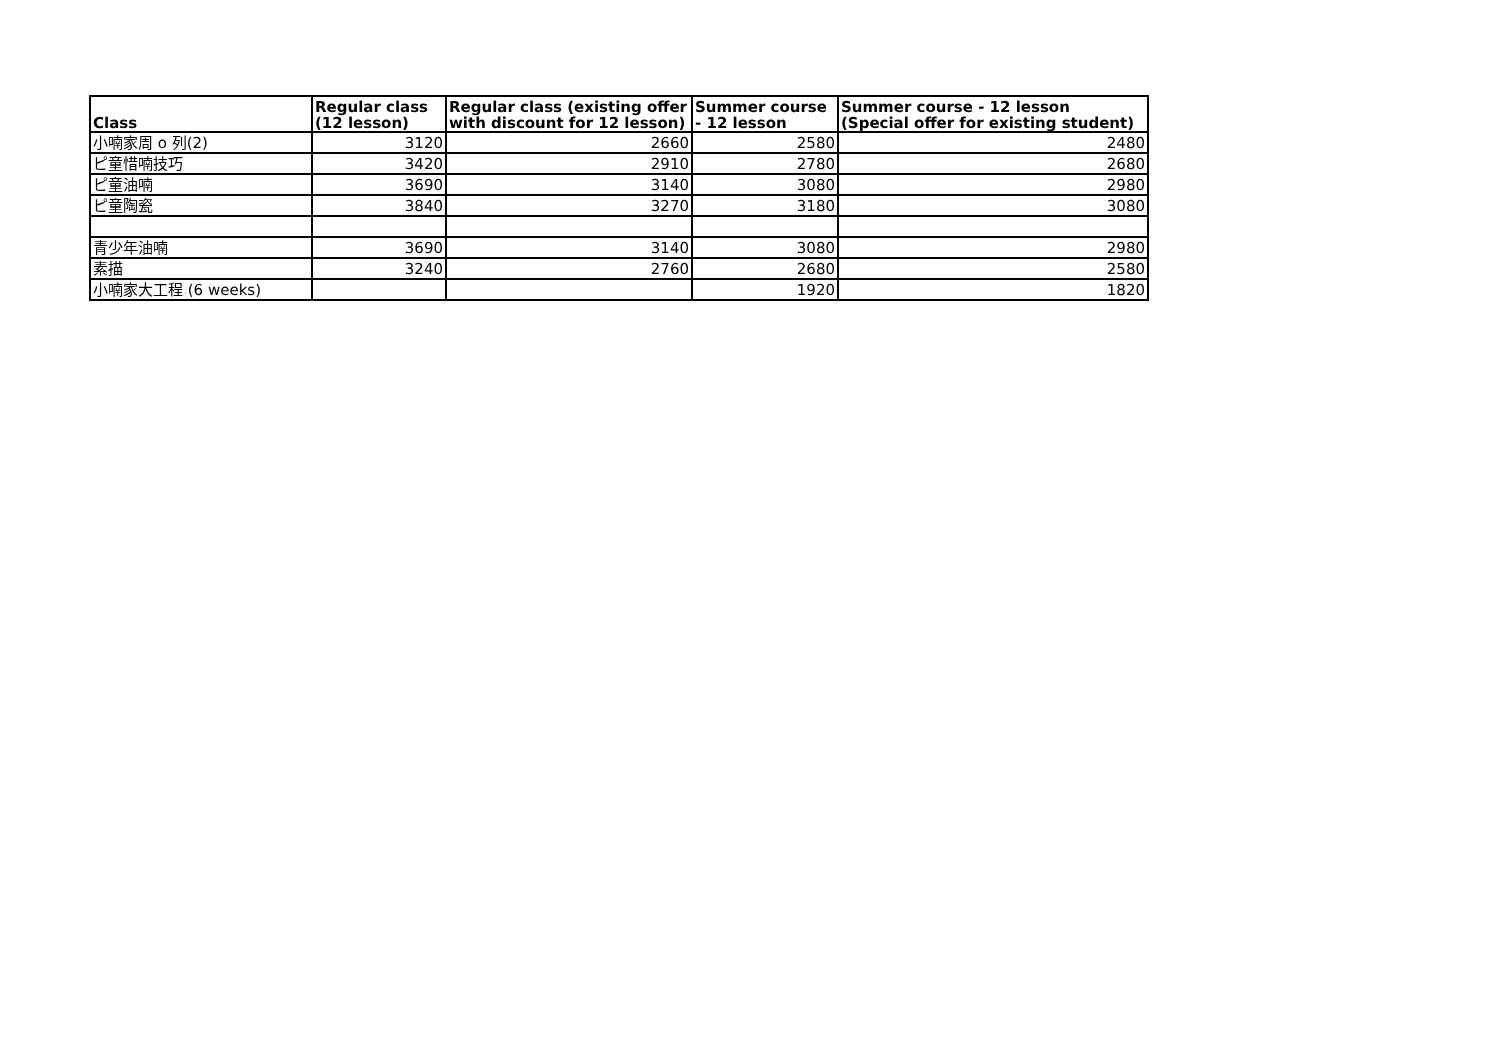| Class | Regular class (12 lesson) | Regular class (existing offer with discount for 12 lesson) | Summer course - 12 lesson | Summer course - 12 lesson (Special offer for existing student) |
| --- | --- | --- | --- | --- |
| 小喃家周 o 列(2) | 3120 | 2660 | 2580 | 2480 |
| ピ童惜喃技巧 | 3420 | 2910 | 2780 | 2680 |
| ピ童油喃 | 3690 | 3140 | 3080 | 2980 |
| ピ童陶瓷 | 3840 | 3270 | 3180 | 3080 |
| 青少年油喃 | 3690 | 3140 | 3080 | 2980 |
| 素描 | 3240 | 2760 | 2680 | 2580 |
| 小喃家大工程 (6 weeks) | | | 1920 | 1820 |